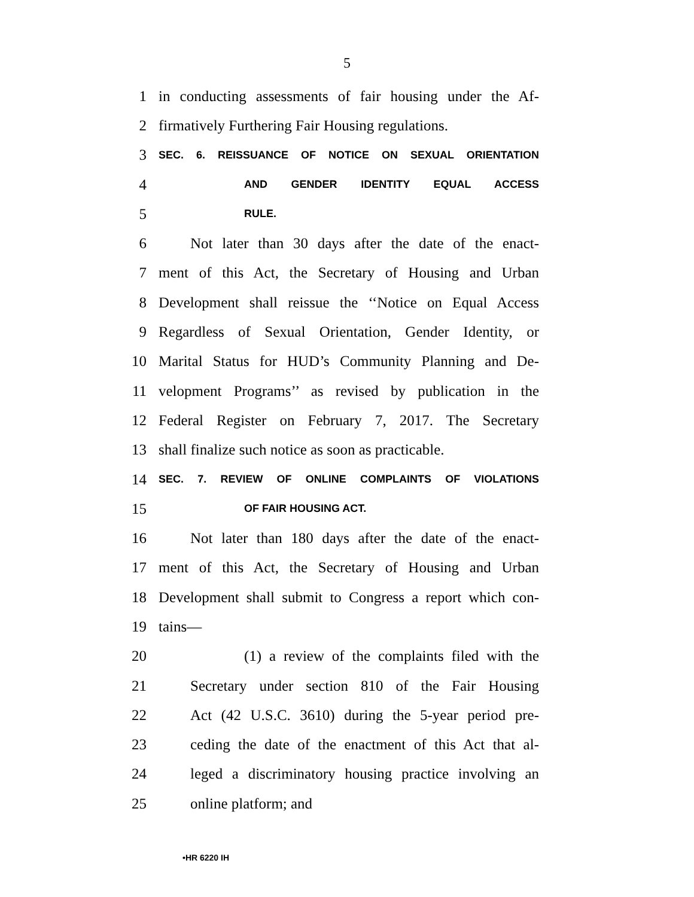5
1 in conducting assessments of fair housing under the Af-
2 firmatively Furthering Fair Housing regulations.
3 SEC. 6. REISSUANCE OF NOTICE ON SEXUAL ORIENTATION
4 AND GENDER IDENTITY EQUAL ACCESS
5 RULE.
6 Not later than 30 days after the date of the enact-
7 ment of this Act, the Secretary of Housing and Urban
8 Development shall reissue the ‘‘Notice on Equal Access
9 Regardless of Sexual Orientation, Gender Identity, or
10 Marital Status for HUD’s Community Planning and De-
11 velopment Programs’’ as revised by publication in the
12 Federal Register on February 7, 2017. The Secretary
13 shall finalize such notice as soon as practicable.
14 SEC. 7. REVIEW OF ONLINE COMPLAINTS OF VIOLATIONS
15 OF FAIR HOUSING ACT.
16 Not later than 180 days after the date of the enact-
17 ment of this Act, the Secretary of Housing and Urban
18 Development shall submit to Congress a report which con-
19 tains—
20 (1) a review of the complaints filed with the
21 Secretary under section 810 of the Fair Housing
22 Act (42 U.S.C. 3610) during the 5-year period pre-
23 ceding the date of the enactment of this Act that al-
24 leged a discriminatory housing practice involving an
25 online platform; and
•HR 6220 IH